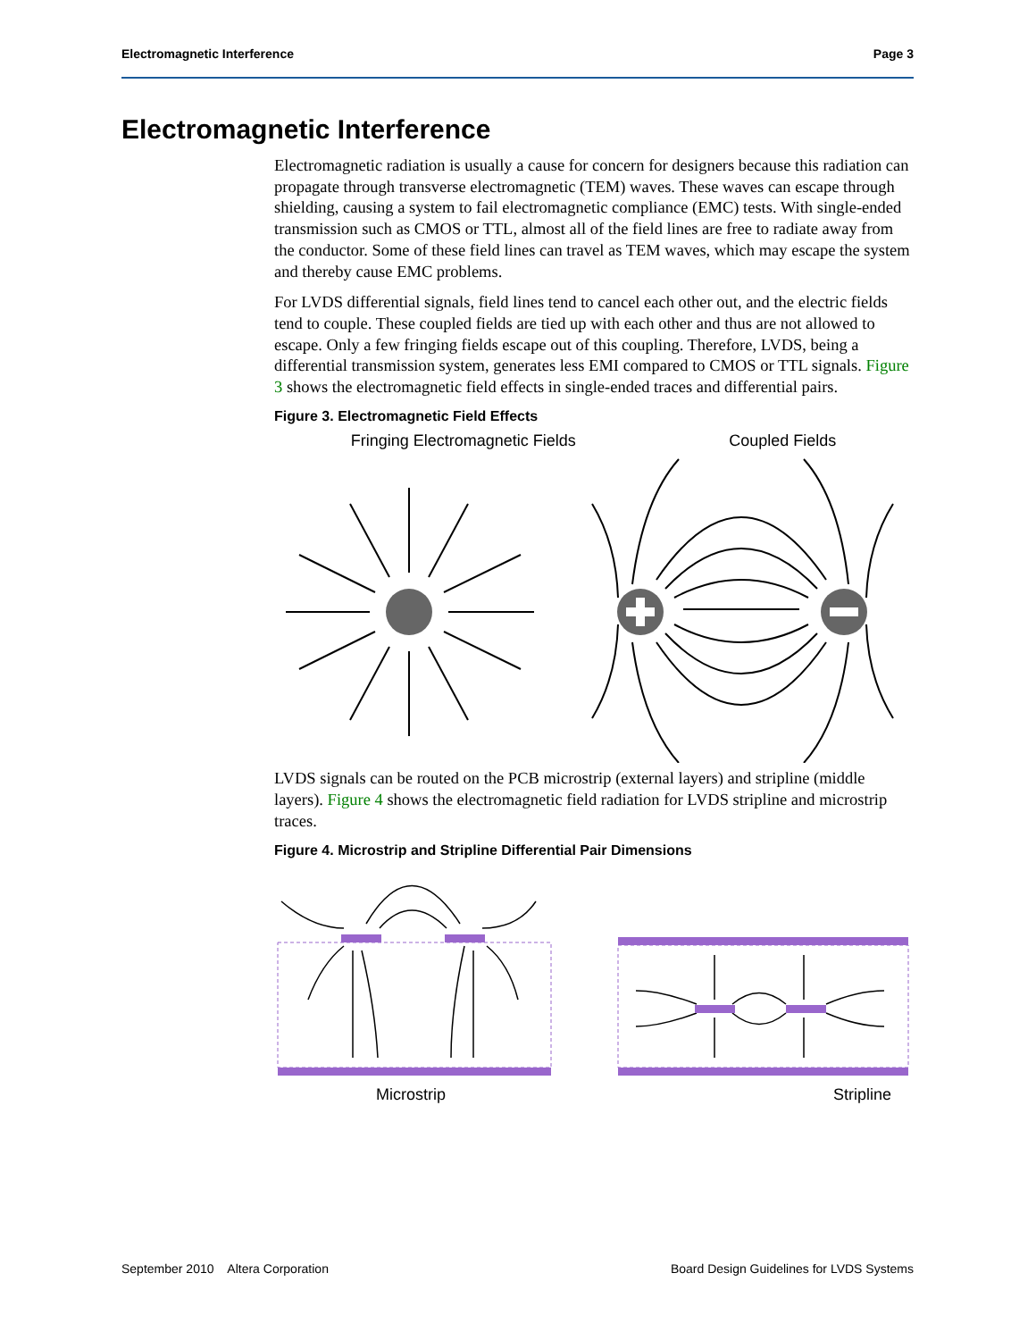Electromagnetic Interference Page 3
Electromagnetic Interference
Electromagnetic radiation is usually a cause for concern for designers because this radiation can propagate through transverse electromagnetic (TEM) waves. These waves can escape through shielding, causing a system to fail electromagnetic compliance (EMC) tests. With single-ended transmission such as CMOS or TTL, almost all of the field lines are free to radiate away from the conductor. Some of these field lines can travel as TEM waves, which may escape the system and thereby cause EMC problems.
For LVDS differential signals, field lines tend to cancel each other out, and the electric fields tend to couple. These coupled fields are tied up with each other and thus are not allowed to escape. Only a few fringing fields escape out of this coupling. Therefore, LVDS, being a differential transmission system, generates less EMI compared to CMOS or TTL signals. Figure 3 shows the electromagnetic field effects in single-ended traces and differential pairs.
Figure 3. Electromagnetic Field Effects
Fringing Electromagnetic Fields Coupled Fields
LVDS signals can be routed on the PCB microstrip (external layers) and stripline (middle layers). Figure 4 shows the electromagnetic field radiation for LVDS stripline and microstrip traces.
Figure 4. Microstrip and Stripline Differential Pair Dimensions
Microstrip Stripline
September 2010 Altera Corporation Board Design Guidelines for LVDS Systems